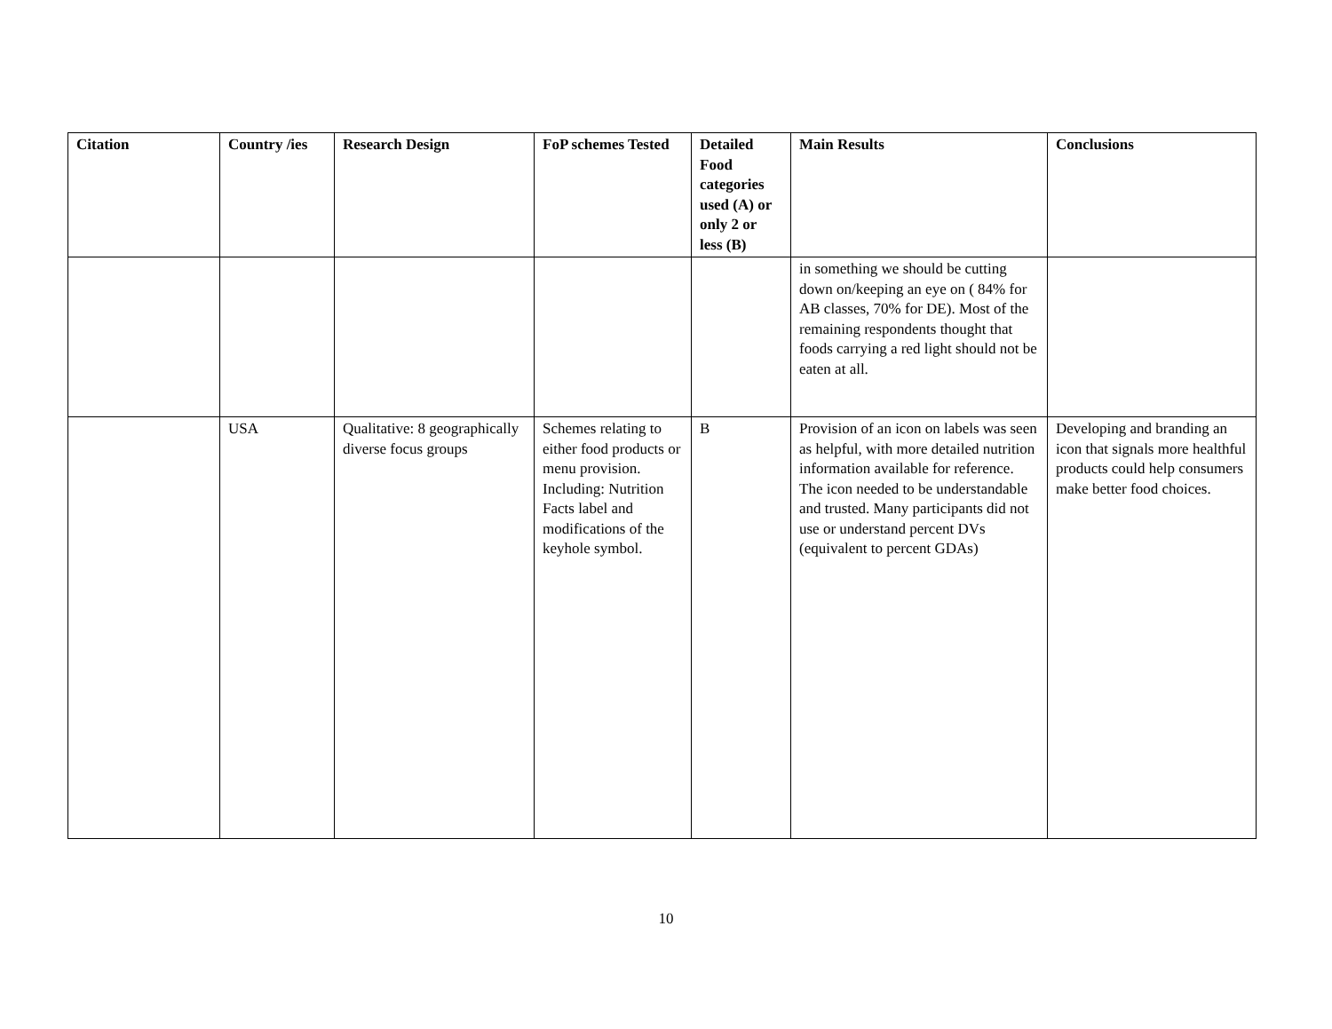| Citation | Country /ies | Research Design | FoP schemes Tested | Detailed Food categories used (A) or only 2 or less (B) | Main Results | Conclusions |
| --- | --- | --- | --- | --- | --- | --- |
| | | | | | in something we should be cutting down on/keeping an eye on ( 84% for AB classes, 70% for DE). Most of the remaining respondents thought that foods carrying a red light should not be eaten at all. | |
| | USA | Qualitative: 8 geographically diverse focus groups | Schemes relating to either food products or menu provision. Including: Nutrition Facts label and modifications of the keyhole symbol. | B | Provision of an icon on labels was seen as helpful, with more detailed nutrition information available for reference. The icon needed to be understandable and trusted. Many participants did not use or understand percent DVs (equivalent to percent GDAs) | Developing and branding an icon that signals more healthful products could help consumers make better food choices. |
10